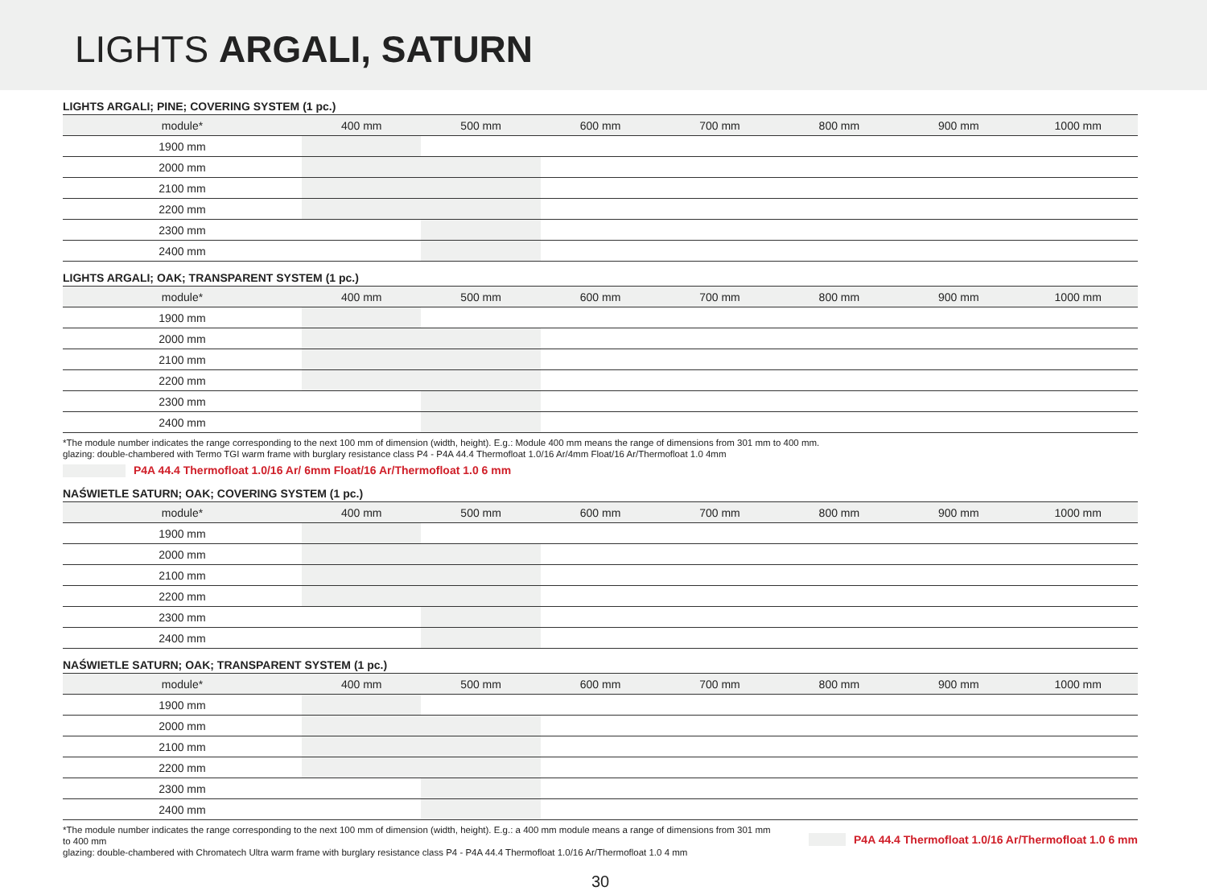LIGHTS ARGALI, SATURN
LIGHTS ARGALI; PINE; COVERING SYSTEM (1 pc.)
| module* | 400 mm | 500 mm | 600 mm | 700 mm | 800 mm | 900 mm | 1000 mm |
| --- | --- | --- | --- | --- | --- | --- | --- |
| 1900 mm | | | | | | | |
| 2000 mm | | | | | | | |
| 2100 mm | | | | | | | |
| 2200 mm | | | | | | | |
| 2300 mm | | | | | | | |
| 2400 mm | | | | | | | |
LIGHTS ARGALI; OAK; TRANSPARENT SYSTEM (1 pc.)
| module* | 400 mm | 500 mm | 600 mm | 700 mm | 800 mm | 900 mm | 1000 mm |
| --- | --- | --- | --- | --- | --- | --- | --- |
| 1900 mm | | | | | | | |
| 2000 mm | | | | | | | |
| 2100 mm | | | | | | | |
| 2200 mm | | | | | | | |
| 2300 mm | | | | | | | |
| 2400 mm | | | | | | | |
*The module number indicates the range corresponding to the next 100 mm of dimension (width, height). E.g.: Module 400 mm means the range of dimensions from 301 mm to 400 mm.
glazing: double-chambered with Termo TGI warm frame with burglary resistance class P4 - P4A 44.4 Thermofloat 1.0/16 Ar/4mm Float/16 Ar/Thermofloat 1.0 4mm
P4A 44.4 Thermofloat 1.0/16 Ar/ 6mm Float/16 Ar/Thermofloat 1.0 6 mm
NAŚWIETLE SATURN; OAK; COVERING SYSTEM (1 pc.)
| module* | 400 mm | 500 mm | 600 mm | 700 mm | 800 mm | 900 mm | 1000 mm |
| --- | --- | --- | --- | --- | --- | --- | --- |
| 1900 mm | | | | | | | |
| 2000 mm | | | | | | | |
| 2100 mm | | | | | | | |
| 2200 mm | | | | | | | |
| 2300 mm | | | | | | | |
| 2400 mm | | | | | | | |
NAŚWIETLE SATURN; OAK; TRANSPARENT SYSTEM (1 pc.)
| module* | 400 mm | 500 mm | 600 mm | 700 mm | 800 mm | 900 mm | 1000 mm |
| --- | --- | --- | --- | --- | --- | --- | --- |
| 1900 mm | | | | | | | |
| 2000 mm | | | | | | | |
| 2100 mm | | | | | | | |
| 2200 mm | | | | | | | |
| 2300 mm | | | | | | | |
| 2400 mm | | | | | | | |
*The module number indicates the range corresponding to the next 100 mm of dimension (width, height). E.g.: a 400 mm module means a range of dimensions from 301 mm to 400 mm
glazing: double-chambered with Chromatech Ultra warm frame with burglary resistance class P4 - P4A 44.4 Thermofloat 1.0/16 Ar/Thermofloat 1.0 4 mm
P4A 44.4 Thermofloat 1.0/16 Ar/Thermofloat 1.0 6 mm
30